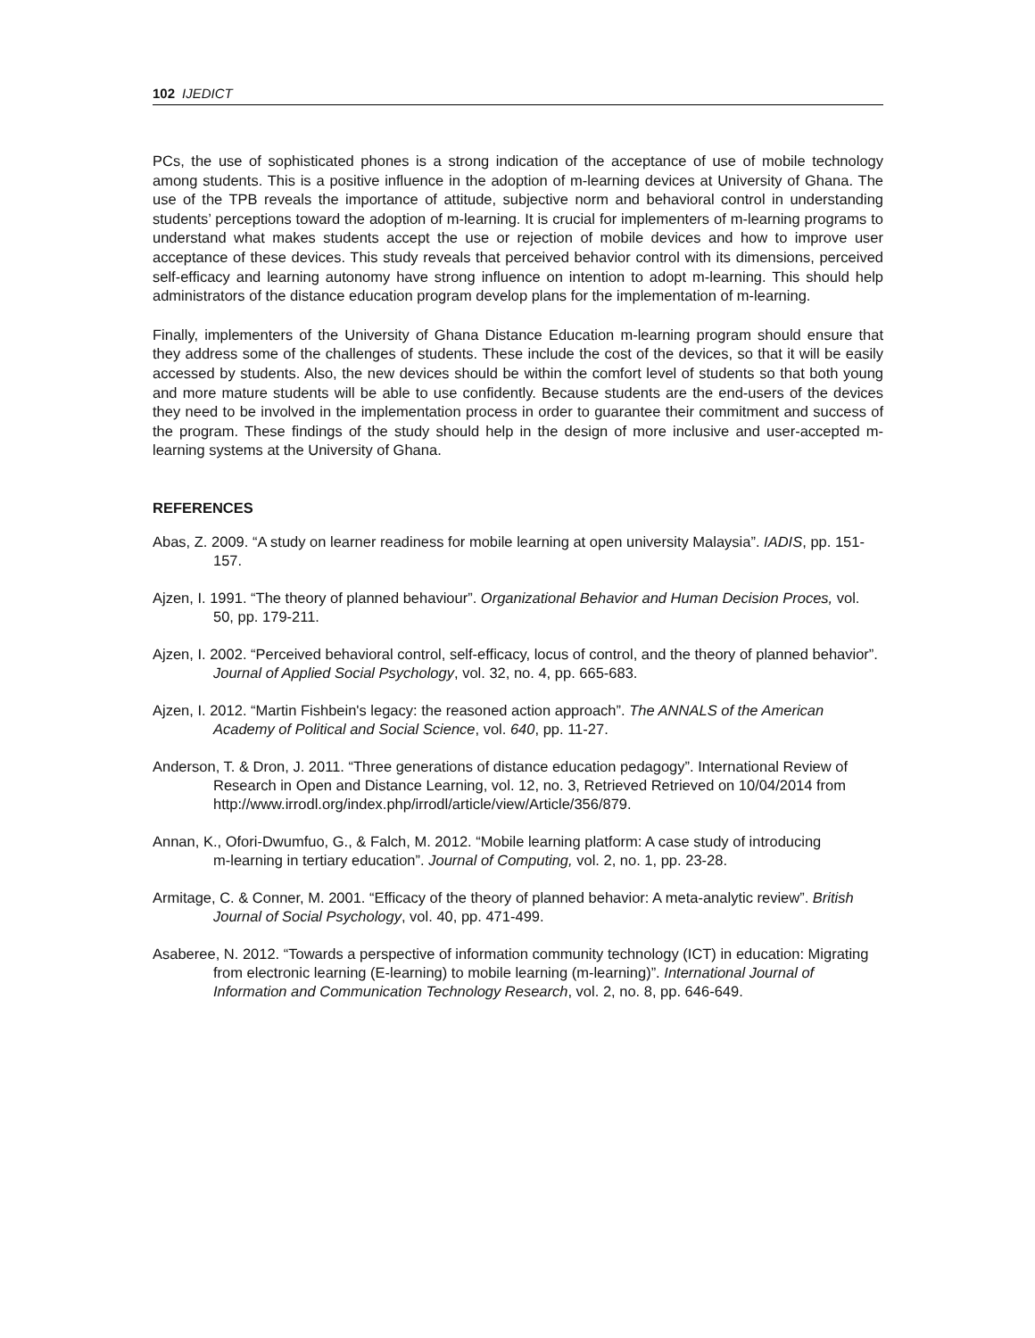102 IJEDICT
PCs, the use of sophisticated phones is a strong indication of the acceptance of use of mobile technology among students. This is a positive influence in the adoption of m-learning devices at University of Ghana. The use of the TPB reveals the importance of attitude, subjective norm and behavioral control in understanding students’ perceptions toward the adoption of m-learning. It is crucial for implementers of m-learning programs to understand what makes students accept the use or rejection of mobile devices and how to improve user acceptance of these devices. This study reveals that perceived behavior control with its dimensions, perceived self-efficacy and learning autonomy have strong influence on intention to adopt m-learning. This should help administrators of the distance education program develop plans for the implementation of m-learning.
Finally, implementers of the University of Ghana Distance Education m-learning program should ensure that they address some of the challenges of students. These include the cost of the devices, so that it will be easily accessed by students. Also, the new devices should be within the comfort level of students so that both young and more mature students will be able to use confidently. Because students are the end-users of the devices they need to be involved in the implementation process in order to guarantee their commitment and success of the program. These findings of the study should help in the design of more inclusive and user-accepted m-learning systems at the University of Ghana.
REFERENCES
Abas, Z. 2009. “A study on learner readiness for mobile learning at open university Malaysia”. IADIS, pp. 151-157.
Ajzen, I. 1991. “The theory of planned behaviour”. Organizational Behavior and Human Decision Proces, vol. 50, pp. 179-211.
Ajzen, I. 2002. “Perceived behavioral control, self-efficacy, locus of control, and the theory of planned behavior”. Journal of Applied Social Psychology, vol. 32, no. 4, pp. 665-683.
Ajzen, I. 2012. “Martin Fishbein's legacy: the reasoned action approach”. The ANNALS of the American Academy of Political and Social Science, vol. 640, pp. 11-27.
Anderson, T. & Dron, J. 2011. “Three generations of distance education pedagogy”. International Review of Research in Open and Distance Learning, vol. 12, no. 3, Retrieved Retrieved on 10/04/2014 from http://www.irrodl.org/index.php/irrodl/article/view/Article/356/879.
Annan, K., Ofori-Dwumfuo, G., & Falch, M. 2012. “Mobile learning platform: A case study of introducing
m-learning in tertiary education”. Journal of Computing, vol. 2, no. 1, pp. 23-28.
Armitage, C. & Conner, M. 2001. “Efficacy of the theory of planned behavior: A meta-analytic review”. British Journal of Social Psychology, vol. 40, pp. 471-499.
Asaberee, N. 2012. “Towards a perspective of information community technology (ICT) in education: Migrating from electronic learning (E-learning) to mobile learning (m-learning)”. International Journal of Information and Communication Technology Research, vol. 2, no. 8, pp. 646-649.